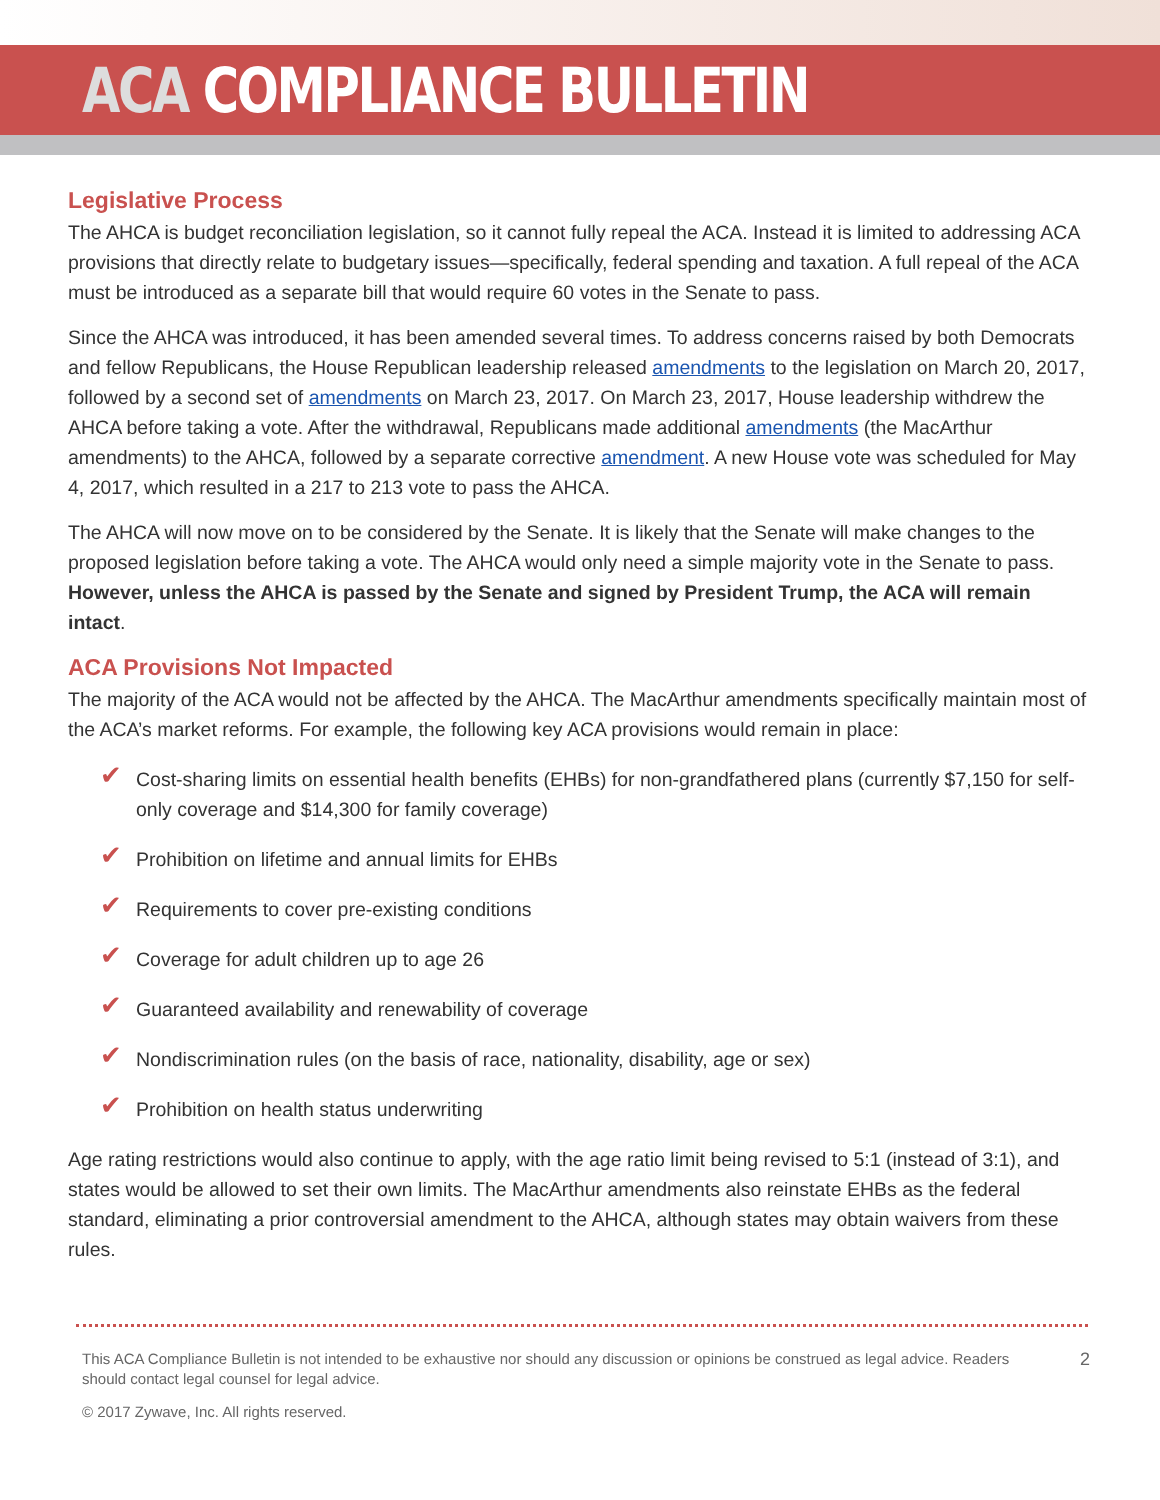ACA COMPLIANCE BULLETIN
Legislative Process
The AHCA is budget reconciliation legislation, so it cannot fully repeal the ACA. Instead it is limited to addressing ACA provisions that directly relate to budgetary issues—specifically, federal spending and taxation. A full repeal of the ACA must be introduced as a separate bill that would require 60 votes in the Senate to pass.
Since the AHCA was introduced, it has been amended several times. To address concerns raised by both Democrats and fellow Republicans, the House Republican leadership released amendments to the legislation on March 20, 2017, followed by a second set of amendments on March 23, 2017. On March 23, 2017, House leadership withdrew the AHCA before taking a vote. After the withdrawal, Republicans made additional amendments (the MacArthur amendments) to the AHCA, followed by a separate corrective amendment. A new House vote was scheduled for May 4, 2017, which resulted in a 217 to 213 vote to pass the AHCA.
The AHCA will now move on to be considered by the Senate. It is likely that the Senate will make changes to the proposed legislation before taking a vote. The AHCA would only need a simple majority vote in the Senate to pass. However, unless the AHCA is passed by the Senate and signed by President Trump, the ACA will remain intact.
ACA Provisions Not Impacted
The majority of the ACA would not be affected by the AHCA. The MacArthur amendments specifically maintain most of the ACA’s market reforms. For example, the following key ACA provisions would remain in place:
✔ Cost-sharing limits on essential health benefits (EHBs) for non-grandfathered plans (currently $7,150 for self-only coverage and $14,300 for family coverage)
✔ Prohibition on lifetime and annual limits for EHBs
✔ Requirements to cover pre-existing conditions
✔ Coverage for adult children up to age 26
✔ Guaranteed availability and renewability of coverage
✔ Nondiscrimination rules (on the basis of race, nationality, disability, age or sex)
✔ Prohibition on health status underwriting
Age rating restrictions would also continue to apply, with the age ratio limit being revised to 5:1 (instead of 3:1), and states would be allowed to set their own limits. The MacArthur amendments also reinstate EHBs as the federal standard, eliminating a prior controversial amendment to the AHCA, although states may obtain waivers from these rules.
This ACA Compliance Bulletin is not intended to be exhaustive nor should any discussion or opinions be construed as legal advice. Readers should contact legal counsel for legal advice.
2
© 2017 Zywave, Inc. All rights reserved.